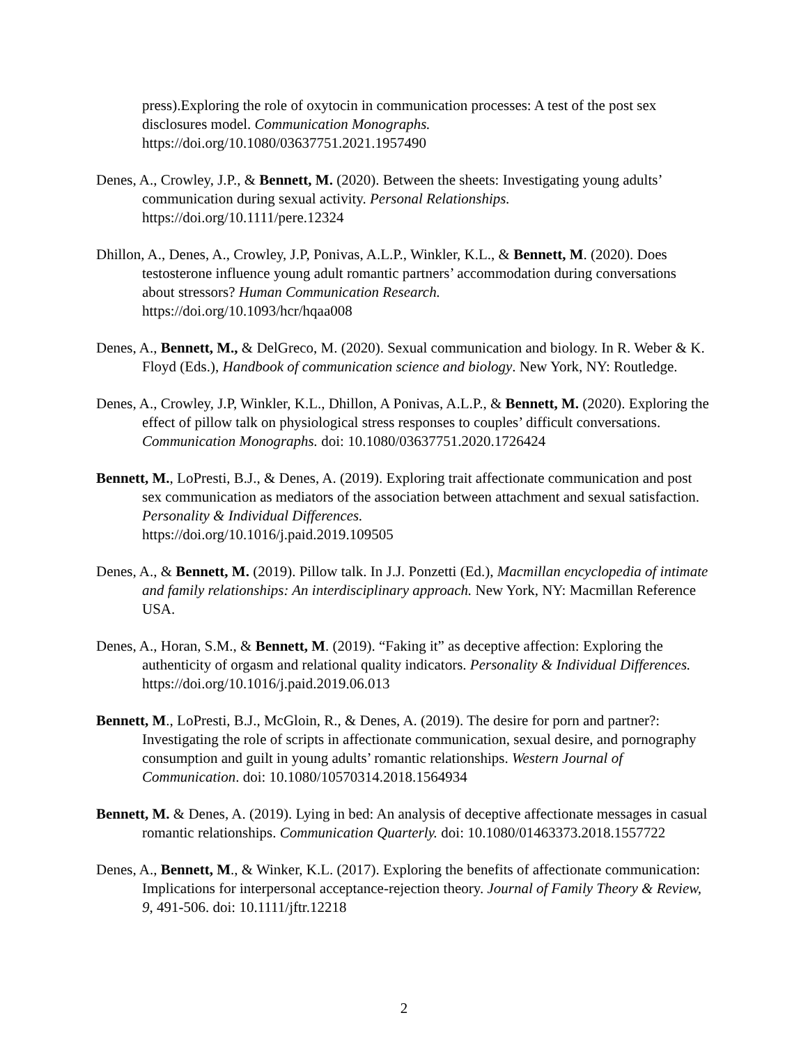press).Exploring the role of oxytocin in communication processes: A test of the post sex disclosures model. Communication Monographs.
https://doi.org/10.1080/03637751.2021.1957490
Denes, A., Crowley, J.P., & Bennett, M. (2020). Between the sheets: Investigating young adults’ communication during sexual activity. Personal Relationships.
https://doi.org/10.1111/pere.12324
Dhillon, A., Denes, A., Crowley, J.P, Ponivas, A.L.P., Winkler, K.L., & Bennett, M. (2020). Does testosterone influence young adult romantic partners’ accommodation during conversations about stressors? Human Communication Research.
https://doi.org/10.1093/hcr/hqaa008
Denes, A., Bennett, M., & DelGreco, M. (2020). Sexual communication and biology. In R. Weber & K. Floyd (Eds.), Handbook of communication science and biology. New York, NY: Routledge.
Denes, A., Crowley, J.P, Winkler, K.L., Dhillon, A Ponivas, A.L.P., & Bennett, M. (2020). Exploring the effect of pillow talk on physiological stress responses to couples’ difficult conversations. Communication Monographs. doi: 10.1080/03637751.2020.1726424
Bennett, M., LoPresti, B.J., & Denes, A. (2019). Exploring trait affectionate communication and post sex communication as mediators of the association between attachment and sexual satisfaction. Personality & Individual Differences.
https://doi.org/10.1016/j.paid.2019.109505
Denes, A., & Bennett, M. (2019). Pillow talk. In J.J. Ponzetti (Ed.), Macmillan encyclopedia of intimate and family relationships: An interdisciplinary approach. New York, NY: Macmillan Reference USA.
Denes, A., Horan, S.M., & Bennett, M. (2019). “Faking it” as deceptive affection: Exploring the authenticity of orgasm and relational quality indicators. Personality & Individual Differences. https://doi.org/10.1016/j.paid.2019.06.013
Bennett, M., LoPresti, B.J., McGloin, R., & Denes, A. (2019). The desire for porn and partner?: Investigating the role of scripts in affectionate communication, sexual desire, and pornography consumption and guilt in young adults’ romantic relationships. Western Journal of Communication. doi: 10.1080/10570314.2018.1564934
Bennett, M. & Denes, A. (2019). Lying in bed: An analysis of deceptive affectionate messages in casual romantic relationships. Communication Quarterly. doi: 10.1080/01463373.2018.1557722
Denes, A., Bennett, M., & Winker, K.L. (2017). Exploring the benefits of affectionate communication: Implications for interpersonal acceptance-rejection theory. Journal of Family Theory & Review, 9, 491-506. doi: 10.1111/jftr.12218
2